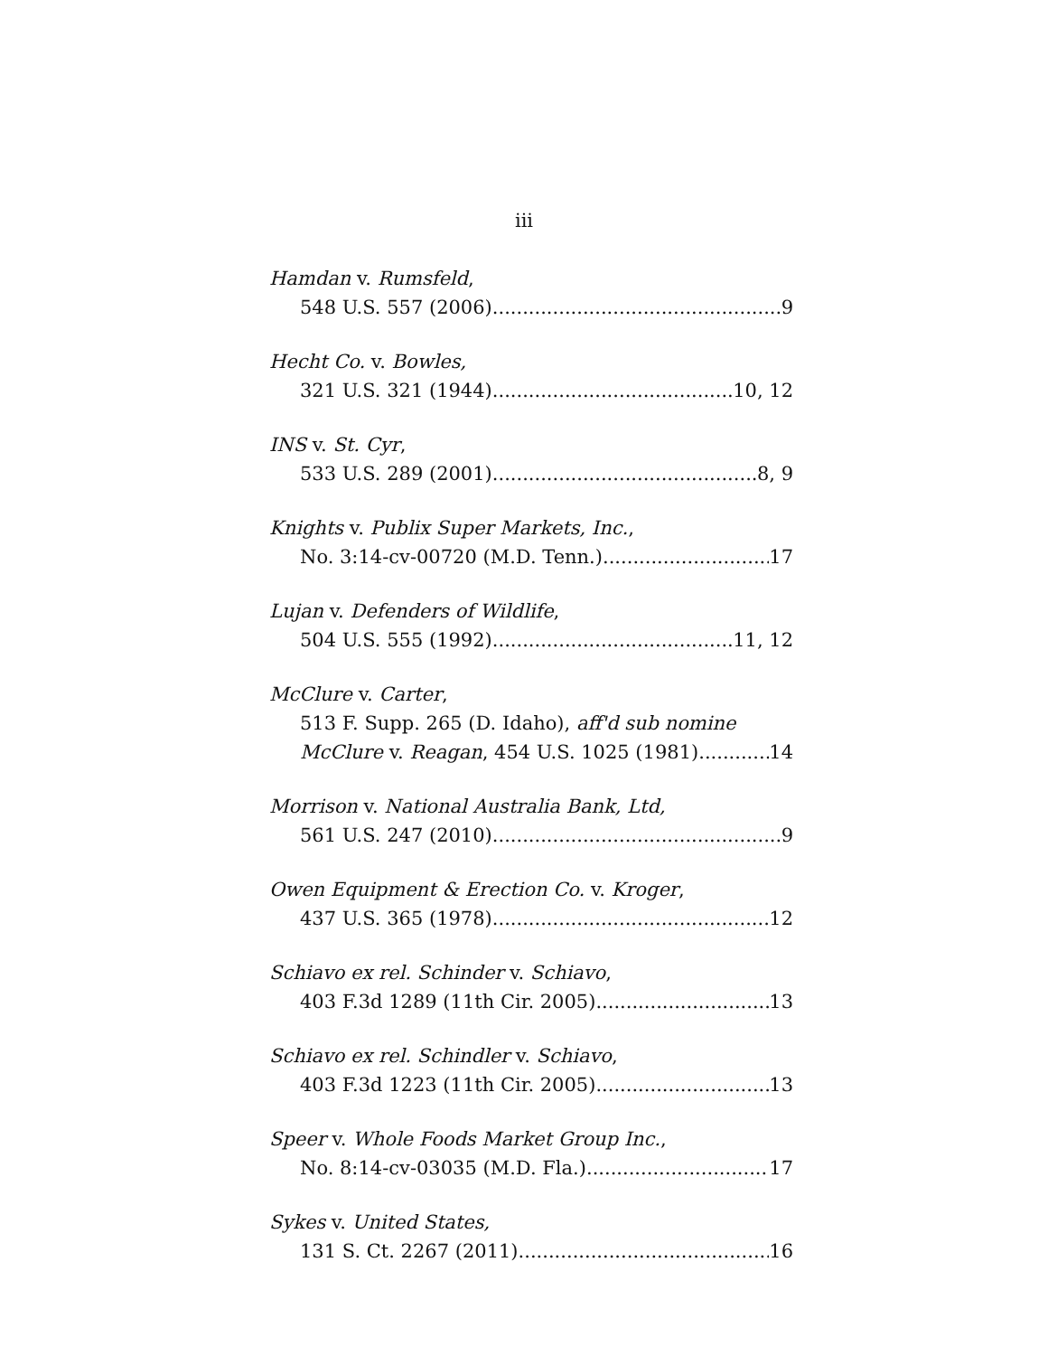iii
Hamdan v. Rumsfeld,
548 U.S. 557 (2006) 9
Hecht Co. v. Bowles,
321 U.S. 321 (1944) 10, 12
INS v. St. Cyr,
533 U.S. 289 (2001) 8, 9
Knights v. Publix Super Markets, Inc.,
No. 3:14-cv-00720 (M.D. Tenn.) 17
Lujan v. Defenders of Wildlife,
504 U.S. 555 (1992) 11, 12
McClure v. Carter,
513 F. Supp. 265 (D. Idaho), aff'd sub nomine
McClure v. Reagan, 454 U.S. 1025 (1981) 14
Morrison v. National Australia Bank, Ltd,
561 U.S. 247 (2010) 9
Owen Equipment & Erection Co. v. Kroger,
437 U.S. 365 (1978) 12
Schiavo ex rel. Schinder v. Schiavo,
403 F.3d 1289 (11th Cir. 2005) 13
Schiavo ex rel. Schindler v. Schiavo,
403 F.3d 1223 (11th Cir. 2005) 13
Speer v. Whole Foods Market Group Inc.,
No. 8:14-cv-03035 (M.D. Fla.) 17
Sykes v. United States,
131 S. Ct. 2267 (2011) 16